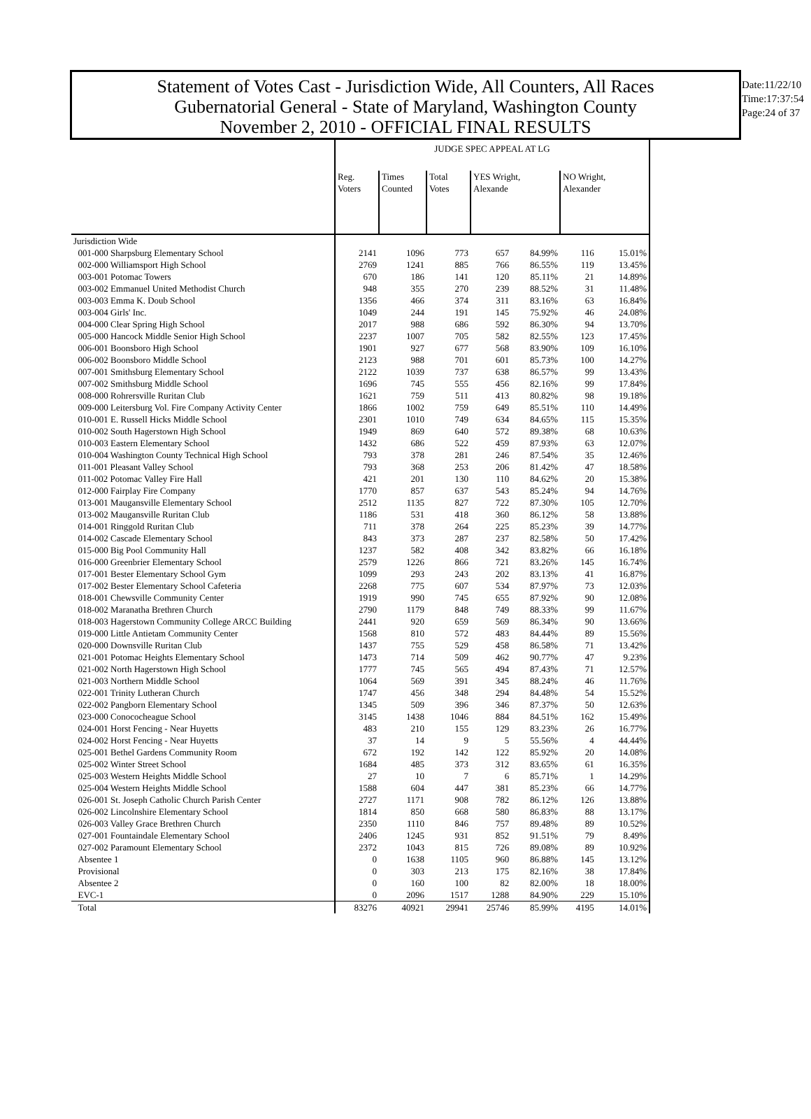Statement of Votes Cast - Jurisdiction Wide, All Counters, All Races
Gubernatorial General - State of Maryland, Washington County
November 2, 2010 - OFFICIAL FINAL RESULTS
Date:11/22/10
Time:17:37:54
Page:24 of 37
| | JUDGE SPEC APPEAL AT LG | | | | | | |
| --- | --- | --- | --- | --- | --- | --- | --- |
| | Reg. Voters | Times Counted | Total Votes | YES Wright, Alexande | | NO Wright, Alexander | |
| Jurisdiction Wide | | | | | | | |
| 001-000 Sharpsburg Elementary School | 2141 | 1096 | 773 | 657 | 84.99% | 116 | 15.01% |
| 002-000 Williamsport High School | 2769 | 1241 | 885 | 766 | 86.55% | 119 | 13.45% |
| 003-001 Potomac Towers | 670 | 186 | 141 | 120 | 85.11% | 21 | 14.89% |
| 003-002 Emmanuel United Methodist Church | 948 | 355 | 270 | 239 | 88.52% | 31 | 11.48% |
| 003-003 Emma K. Doub School | 1356 | 466 | 374 | 311 | 83.16% | 63 | 16.84% |
| 003-004 Girls' Inc. | 1049 | 244 | 191 | 145 | 75.92% | 46 | 24.08% |
| 004-000 Clear Spring High School | 2017 | 988 | 686 | 592 | 86.30% | 94 | 13.70% |
| 005-000 Hancock Middle Senior High School | 2237 | 1007 | 705 | 582 | 82.55% | 123 | 17.45% |
| 006-001 Boonsboro High School | 1901 | 927 | 677 | 568 | 83.90% | 109 | 16.10% |
| 006-002 Boonsboro Middle School | 2123 | 988 | 701 | 601 | 85.73% | 100 | 14.27% |
| 007-001 Smithsburg Elementary School | 2122 | 1039 | 737 | 638 | 86.57% | 99 | 13.43% |
| 007-002 Smithsburg Middle School | 1696 | 745 | 555 | 456 | 82.16% | 99 | 17.84% |
| 008-000 Rohrersville Ruritan Club | 1621 | 759 | 511 | 413 | 80.82% | 98 | 19.18% |
| 009-000 Leitersburg Vol. Fire Company Activity Center | 1866 | 1002 | 759 | 649 | 85.51% | 110 | 14.49% |
| 010-001 E. Russell Hicks Middle School | 2301 | 1010 | 749 | 634 | 84.65% | 115 | 15.35% |
| 010-002 South Hagerstown High School | 1949 | 869 | 640 | 572 | 89.38% | 68 | 10.63% |
| 010-003 Eastern Elementary School | 1432 | 686 | 522 | 459 | 87.93% | 63 | 12.07% |
| 010-004 Washington County Technical High School | 793 | 378 | 281 | 246 | 87.54% | 35 | 12.46% |
| 011-001 Pleasant Valley School | 793 | 368 | 253 | 206 | 81.42% | 47 | 18.58% |
| 011-002 Potomac Valley Fire Hall | 421 | 201 | 130 | 110 | 84.62% | 20 | 15.38% |
| 012-000 Fairplay Fire Company | 1770 | 857 | 637 | 543 | 85.24% | 94 | 14.76% |
| 013-001 Maugansville Elementary School | 2512 | 1135 | 827 | 722 | 87.30% | 105 | 12.70% |
| 013-002 Maugansville Ruritan Club | 1186 | 531 | 418 | 360 | 86.12% | 58 | 13.88% |
| 014-001 Ringgold Ruritan Club | 711 | 378 | 264 | 225 | 85.23% | 39 | 14.77% |
| 014-002 Cascade Elementary School | 843 | 373 | 287 | 237 | 82.58% | 50 | 17.42% |
| 015-000 Big Pool Community Hall | 1237 | 582 | 408 | 342 | 83.82% | 66 | 16.18% |
| 016-000 Greenbrier Elementary School | 2579 | 1226 | 866 | 721 | 83.26% | 145 | 16.74% |
| 017-001 Bester Elementary School Gym | 1099 | 293 | 243 | 202 | 83.13% | 41 | 16.87% |
| 017-002 Bester Elementary School Cafeteria | 2268 | 775 | 607 | 534 | 87.97% | 73 | 12.03% |
| 018-001 Chewsville Community Center | 1919 | 990 | 745 | 655 | 87.92% | 90 | 12.08% |
| 018-002 Maranatha Brethren Church | 2790 | 1179 | 848 | 749 | 88.33% | 99 | 11.67% |
| 018-003 Hagerstown Community College ARCC Building | 2441 | 920 | 659 | 569 | 86.34% | 90 | 13.66% |
| 019-000 Little Antietam Community Center | 1568 | 810 | 572 | 483 | 84.44% | 89 | 15.56% |
| 020-000 Downsville Ruritan Club | 1437 | 755 | 529 | 458 | 86.58% | 71 | 13.42% |
| 021-001 Potomac Heights Elementary School | 1473 | 714 | 509 | 462 | 90.77% | 47 | 9.23% |
| 021-002 North Hagerstown High School | 1777 | 745 | 565 | 494 | 87.43% | 71 | 12.57% |
| 021-003 Northern Middle School | 1064 | 569 | 391 | 345 | 88.24% | 46 | 11.76% |
| 022-001 Trinity Lutheran Church | 1747 | 456 | 348 | 294 | 84.48% | 54 | 15.52% |
| 022-002 Pangborn Elementary School | 1345 | 509 | 396 | 346 | 87.37% | 50 | 12.63% |
| 023-000 Conococheague School | 3145 | 1438 | 1046 | 884 | 84.51% | 162 | 15.49% |
| 024-001 Horst Fencing - Near Huyetts | 483 | 210 | 155 | 129 | 83.23% | 26 | 16.77% |
| 024-002 Horst Fencing - Near Huyetts | 37 | 14 | 9 | 5 | 55.56% | 4 | 44.44% |
| 025-001 Bethel Gardens Community Room | 672 | 192 | 142 | 122 | 85.92% | 20 | 14.08% |
| 025-002 Winter Street School | 1684 | 485 | 373 | 312 | 83.65% | 61 | 16.35% |
| 025-003 Western Heights Middle School | 27 | 10 | 7 | 6 | 85.71% | 1 | 14.29% |
| 025-004 Western Heights Middle School | 1588 | 604 | 447 | 381 | 85.23% | 66 | 14.77% |
| 026-001 St. Joseph Catholic Church Parish Center | 2727 | 1171 | 908 | 782 | 86.12% | 126 | 13.88% |
| 026-002 Lincolnshire Elementary School | 1814 | 850 | 668 | 580 | 86.83% | 88 | 13.17% |
| 026-003 Valley Grace Brethren Church | 2350 | 1110 | 846 | 757 | 89.48% | 89 | 10.52% |
| 027-001 Fountaindale Elementary School | 2406 | 1245 | 931 | 852 | 91.51% | 79 | 8.49% |
| 027-002 Paramount Elementary School | 2372 | 1043 | 815 | 726 | 89.08% | 89 | 10.92% |
| Absentee 1 | 0 | 1638 | 1105 | 960 | 86.88% | 145 | 13.12% |
| Provisional | 0 | 303 | 213 | 175 | 82.16% | 38 | 17.84% |
| Absentee 2 | 0 | 160 | 100 | 82 | 82.00% | 18 | 18.00% |
| EVC-1 | 0 | 2096 | 1517 | 1288 | 84.90% | 229 | 15.10% |
| Total | 83276 | 40921 | 29941 | 25746 | 85.99% | 4195 | 14.01% |